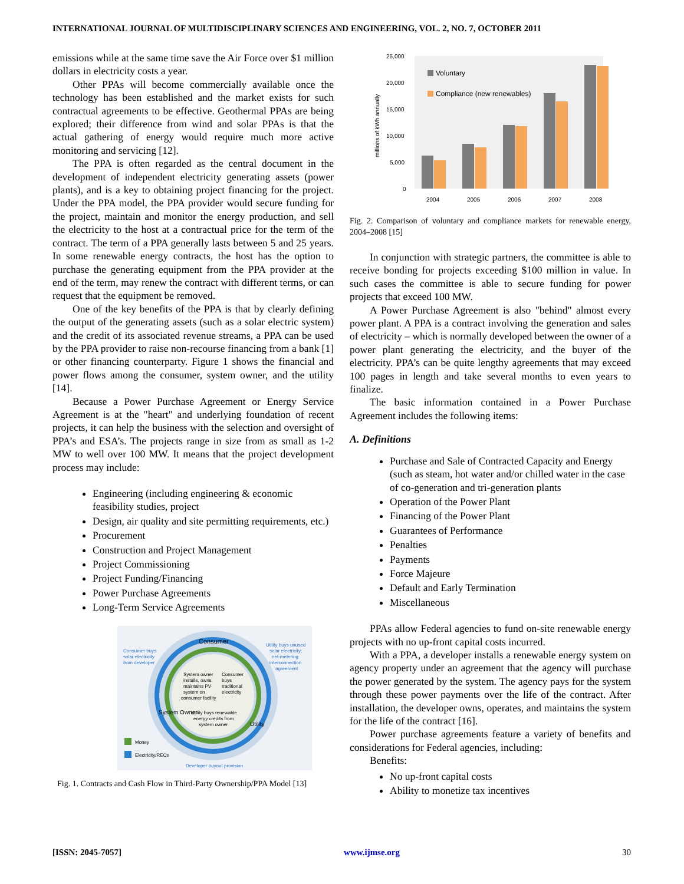INTERNATIONAL JOURNAL OF MULTIDISCIPLINARY SCIENCES AND ENGINEERING, VOL. 2, NO. 7, OCTOBER 2011
emissions while at the same time save the Air Force over $1 million dollars in electricity costs a year.
Other PPAs will become commercially available once the technology has been established and the market exists for such contractual agreements to be effective. Geothermal PPAs are being explored; their difference from wind and solar PPAs is that the actual gathering of energy would require much more active monitoring and servicing [12].
The PPA is often regarded as the central document in the development of independent electricity generating assets (power plants), and is a key to obtaining project financing for the project. Under the PPA model, the PPA provider would secure funding for the project, maintain and monitor the energy production, and sell the electricity to the host at a contractual price for the term of the contract. The term of a PPA generally lasts between 5 and 25 years. In some renewable energy contracts, the host has the option to purchase the generating equipment from the PPA provider at the end of the term, may renew the contract with different terms, or can request that the equipment be removed.
One of the key benefits of the PPA is that by clearly defining the output of the generating assets (such as a solar electric system) and the credit of its associated revenue streams, a PPA can be used by the PPA provider to raise non-recourse financing from a bank [1] or other financing counterparty. Figure 1 shows the financial and power flows among the consumer, system owner, and the utility [14].
Because a Power Purchase Agreement or Energy Service Agreement is at the "heart" and underlying foundation of recent projects, it can help the business with the selection and oversight of PPA’s and ESA’s. The projects range in size from as small as 1-2 MW to well over 100 MW. It means that the project development process may include:
Engineering (including engineering & economic feasibility studies, project
Design, air quality and site permitting requirements, etc.)
Procurement
Construction and Project Management
Project Commissioning
Project Funding/Financing
Power Purchase Agreements
Long-Term Service Agreements
Consumer
Consumer buys
solar electricity
from developer
Utility buys unused
solar electricity;
net-metering
interconnection
agreement
System owner
installs, owns,
maintains PV
system on
consumer facility
Consumer
buys
traditional
electricity
Utility buys renewable
energy credits from
system owner
System Owner
Utility
Money
Electricity/RECs
Developer buyout provision
Fig. 1. Contracts and Cash Flow in Third-Party Ownership/PPA Model [13]
25,000
20,000
15,000
10,000
5,000
0
millions of kWh annually
Voluntary
Compliance (new renewables)
2004
2005
2006
2007
2008
Fig. 2. Comparison of voluntary and compliance markets for renewable energy, 2004–2008 [15]
In conjunction with strategic partners, the committee is able to receive bonding for projects exceeding $100 million in value. In such cases the committee is able to secure funding for power projects that exceed 100 MW.
A Power Purchase Agreement is also "behind" almost every power plant. A PPA is a contract involving the generation and sales of electricity – which is normally developed between the owner of a power plant generating the electricity, and the buyer of the electricity. PPA’s can be quite lengthy agreements that may exceed 100 pages in length and take several months to even years to finalize.
The basic information contained in a Power Purchase Agreement includes the following items:
A. Definitions
Purchase and Sale of Contracted Capacity and Energy (such as steam, hot water and/or chilled water in the case of co-generation and tri-generation plants
Operation of the Power Plant
Financing of the Power Plant
Guarantees of Performance
Penalties
Payments
Force Majeure
Default and Early Termination
Miscellaneous
PPAs allow Federal agencies to fund on-site renewable energy projects with no up-front capital costs incurred.
With a PPA, a developer installs a renewable energy system on agency property under an agreement that the agency will purchase the power generated by the system. The agency pays for the system through these power payments over the life of the contract. After installation, the developer owns, operates, and maintains the system for the life of the contract [16].
Power purchase agreements feature a variety of benefits and considerations for Federal agencies, including:
Benefits:
No up-front capital costs
Ability to monetize tax incentives
[ISSN: 2045-7057] www.ijmse.org 30